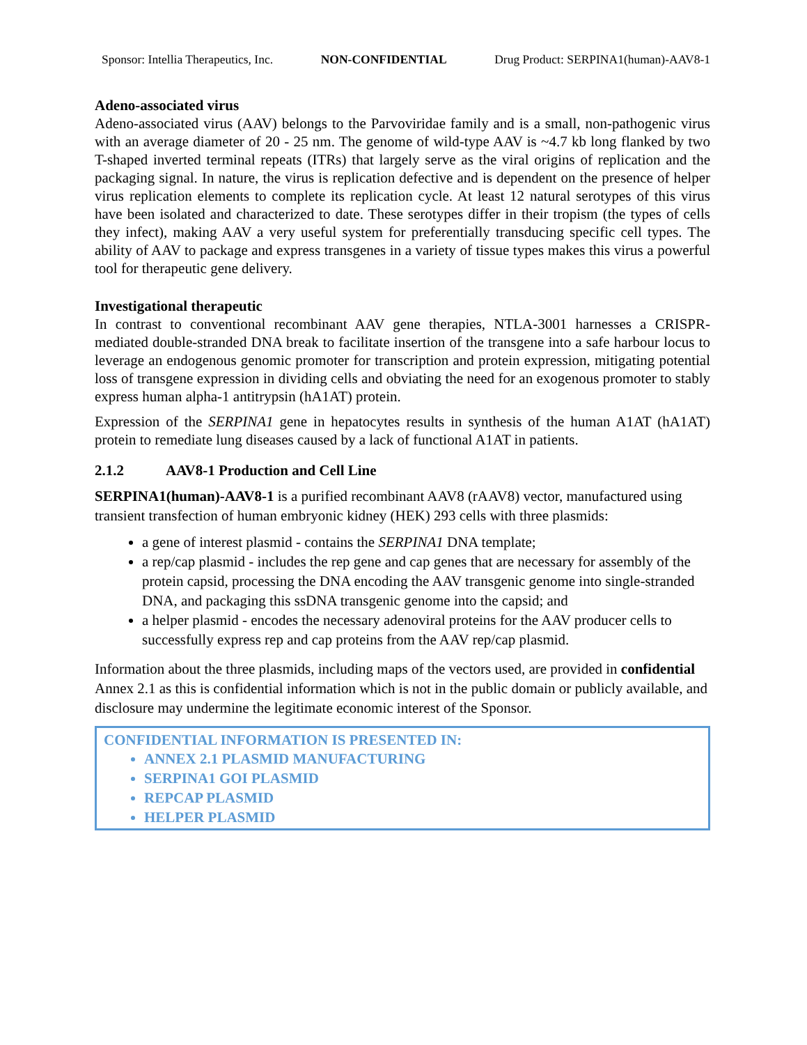Sponsor: Intellia Therapeutics, Inc. NON-CONFIDENTIAL Drug Product: SERPINA1(human)-AAV8-1
Adeno-associated virus
Adeno-associated virus (AAV) belongs to the Parvoviridae family and is a small, non-pathogenic virus with an average diameter of 20 - 25 nm. The genome of wild-type AAV is ~4.7 kb long flanked by two T-shaped inverted terminal repeats (ITRs) that largely serve as the viral origins of replication and the packaging signal. In nature, the virus is replication defective and is dependent on the presence of helper virus replication elements to complete its replication cycle. At least 12 natural serotypes of this virus have been isolated and characterized to date. These serotypes differ in their tropism (the types of cells they infect), making AAV a very useful system for preferentially transducing specific cell types. The ability of AAV to package and express transgenes in a variety of tissue types makes this virus a powerful tool for therapeutic gene delivery.
Investigational therapeutic
In contrast to conventional recombinant AAV gene therapies, NTLA-3001 harnesses a CRISPR-mediated double-stranded DNA break to facilitate insertion of the transgene into a safe harbour locus to leverage an endogenous genomic promoter for transcription and protein expression, mitigating potential loss of transgene expression in dividing cells and obviating the need for an exogenous promoter to stably express human alpha-1 antitrypsin (hA1AT) protein.
Expression of the SERPINA1 gene in hepatocytes results in synthesis of the human A1AT (hA1AT) protein to remediate lung diseases caused by a lack of functional A1AT in patients.
2.1.2 AAV8-1 Production and Cell Line
SERPINA1(human)-AAV8-1 is a purified recombinant AAV8 (rAAV8) vector, manufactured using transient transfection of human embryonic kidney (HEK) 293 cells with three plasmids:
a gene of interest plasmid - contains the SERPINA1 DNA template;
a rep/cap plasmid - includes the rep gene and cap genes that are necessary for assembly of the protein capsid, processing the DNA encoding the AAV transgenic genome into single-stranded DNA, and packaging this ssDNA transgenic genome into the capsid; and
a helper plasmid - encodes the necessary adenoviral proteins for the AAV producer cells to successfully express rep and cap proteins from the AAV rep/cap plasmid.
Information about the three plasmids, including maps of the vectors used, are provided in confidential Annex 2.1 as this is confidential information which is not in the public domain or publicly available, and disclosure may undermine the legitimate economic interest of the Sponsor.
CONFIDENTIAL INFORMATION IS PRESENTED IN:
ANNEX 2.1 PLASMID MANUFACTURING
SERPINA1 GOI PLASMID
REPCAP PLASMID
HELPER PLASMID